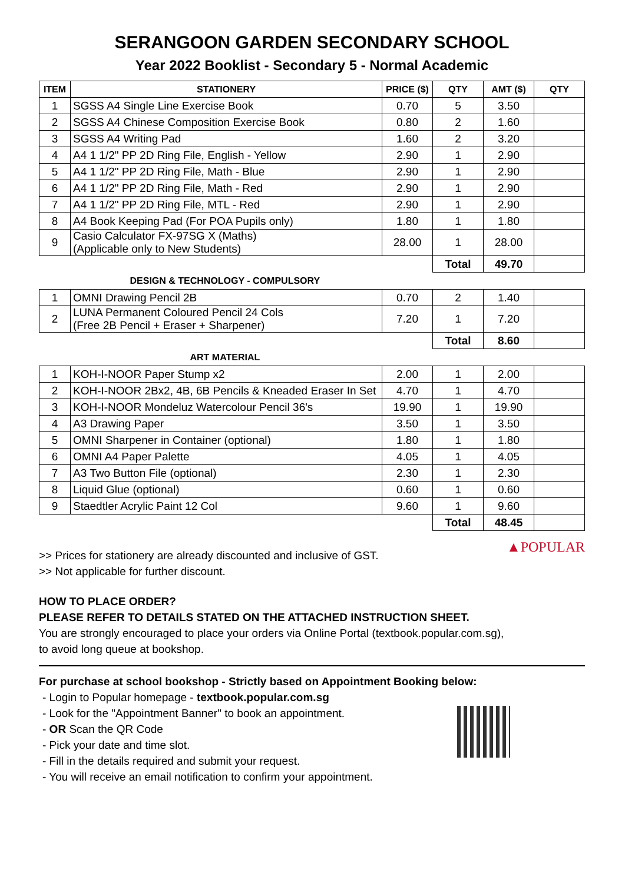SERANGOON GARDEN SECONDARY SCHOOL
Year 2022 Booklist - Secondary 5 - Normal Academic
| ITEM | STATIONERY | PRICE ($) | QTY | AMT ($) | QTY |
| --- | --- | --- | --- | --- | --- |
| 1 | SGSS A4 Single Line Exercise Book | 0.70 | 5 | 3.50 | |
| 2 | SGSS A4 Chinese Composition Exercise Book | 0.80 | 2 | 1.60 | |
| 3 | SGSS A4 Writing Pad | 1.60 | 2 | 3.20 | |
| 4 | A4 1 1/2" PP 2D Ring File, English - Yellow | 2.90 | 1 | 2.90 | |
| 5 | A4 1 1/2" PP 2D Ring File, Math - Blue | 2.90 | 1 | 2.90 | |
| 6 | A4 1 1/2" PP 2D Ring File, Math - Red | 2.90 | 1 | 2.90 | |
| 7 | A4 1 1/2" PP 2D Ring File, MTL - Red | 2.90 | 1 | 2.90 | |
| 8 | A4 Book Keeping Pad (For POA Pupils only) | 1.80 | 1 | 1.80 | |
| 9 | Casio Calculator FX-97SG X (Maths) (Applicable only to New Students) | 28.00 | 1 | 28.00 | |
| | | | Total | 49.70 | |
| DESIGN & TECHNOLOGY - COMPULSORY | | | | | |
| 1 | OMNI Drawing Pencil 2B | 0.70 | 2 | 1.40 | |
| 2 | LUNA Permanent Coloured Pencil 24 Cols (Free 2B Pencil + Eraser + Sharpener) | 7.20 | 1 | 7.20 | |
| | | | Total | 8.60 | |
| ART MATERIAL | | | | | |
| 1 | KOH-I-NOOR Paper Stump x2 | 2.00 | 1 | 2.00 | |
| 2 | KOH-I-NOOR 2Bx2, 4B, 6B Pencils & Kneaded Eraser In Set | 4.70 | 1 | 4.70 | |
| 3 | KOH-I-NOOR Mondeluz Watercolour Pencil 36's | 19.90 | 1 | 19.90 | |
| 4 | A3 Drawing Paper | 3.50 | 1 | 3.50 | |
| 5 | OMNI Sharpener in Container (optional) | 1.80 | 1 | 1.80 | |
| 6 | OMNI A4 Paper Palette | 4.05 | 1 | 4.05 | |
| 7 | A3 Two Button File (optional) | 2.30 | 1 | 2.30 | |
| 8 | Liquid Glue (optional) | 0.60 | 1 | 0.60 | |
| 9 | Staedtler Acrylic Paint 12 Col | 9.60 | 1 | 9.60 | |
| | | | Total | 48.45 | |
>> Prices for stationery are already discounted and inclusive of GST.
>> Not applicable for further discount.
▲POPULAR
HOW TO PLACE ORDER?
PLEASE REFER TO DETAILS STATED ON THE ATTACHED INSTRUCTION SHEET.
You are strongly encouraged to place your orders via Online Portal (textbook.popular.com.sg),
to avoid long queue at bookshop.
For purchase at school bookshop - Strictly based on Appointment Booking below:
- Login to Popular homepage - textbook.popular.com.sg
- Look for the "Appointment Banner" to book an appointment.
- OR Scan the QR Code
- Pick your date and time slot.
- Fill in the details required and submit your request.
- You will receive an email notification to confirm your appointment.